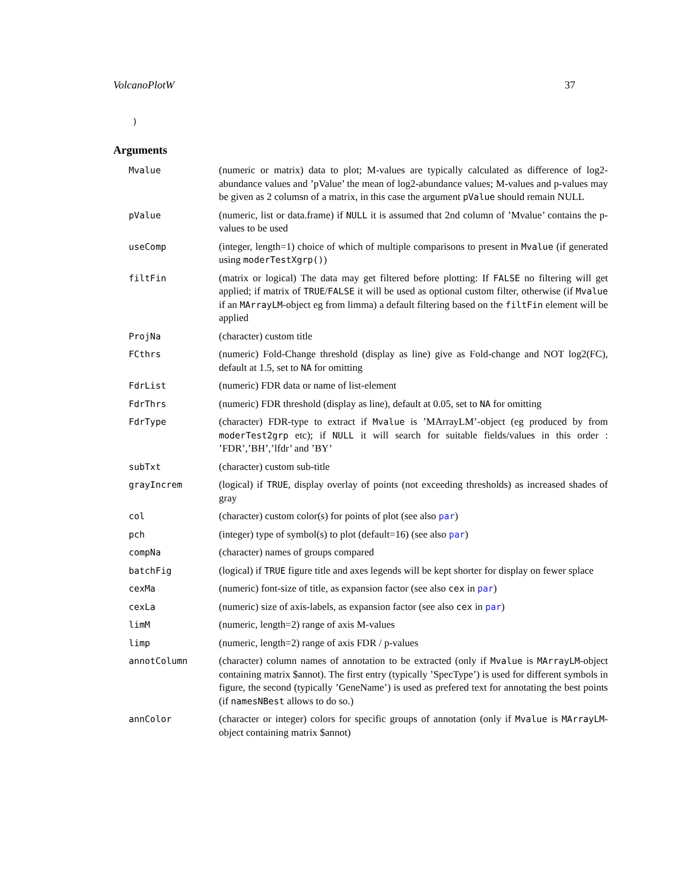VolcanoPlotW 37
)
Arguments
| Mvalue | (numeric or matrix) data to plot; M-values are typically calculated as difference of log2-abundance values and ’pValue’ the mean of log2-abundance values; M-values and p-values may be given as 2 columsn of a matrix, in this case the argument pValue should remain NULL |
| pValue | (numeric, list or data.frame) if NULL it is assumed that 2nd column of ’Mvalue’ contains the p-values to be used |
| useComp | (integer, length=1) choice of which of multiple comparisons to present in Mvalue (if generated using moderTestXgrp() ) |
| filtFin | (matrix or logical) The data may get filtered before plotting: If FALSE no filtering will get applied; if matrix of TRUE / FALSE it will be used as optional custom filter, otherwise (if Mvalue if an MArrayLM -object eg from limma) a default filtering based on the filtFin element will be applied |
| ProjNa | (character) custom title |
| FCthrs | (numeric) Fold-Change threshold (display as line) give as Fold-change and NOT log2(FC), default at 1.5, set to NA for omitting |
| FdrList | (numeric) FDR data or name of list-element |
| FdrThrs | (numeric) FDR threshold (display as line), default at 0.05, set to NA for omitting |
| FdrType | (character) FDR-type to extract if Mvalue is ’MArrayLM’-object (eg produced by from moderTest2grp etc); if NULL it will search for suitable fields/values in this order : ’FDR’,’BH’,’lfdr’ and ’BY’ |
| subTxt | (character) custom sub-title |
| grayIncrem | (logical) if TRUE , display overlay of points (not exceeding thresholds) as increased shades of gray |
| col | (character) custom color(s) for points of plot (see also par ) |
| pch | (integer) type of symbol(s) to plot (default=16) (see also par ) |
| compNa | (character) names of groups compared |
| batchFig | (logical) if TRUE figure title and axes legends will be kept shorter for display on fewer splace |
| cexMa | (numeric) font-size of title, as expansion factor (see also cex in par ) |
| cexLa | (numeric) size of axis-labels, as expansion factor (see also cex in par ) |
| limM | (numeric, length=2) range of axis M-values |
| limp | (numeric, length=2) range of axis FDR / p-values |
| annotColumn | (character) column names of annotation to be extracted (only if Mvalue is MArrayLM -object containing matrix $annot). The first entry (typically ’SpecType’) is used for different symbols in figure, the second (typically ’GeneName’) is used as prefered text for annotating the best points (if namesNBest allows to do so.) |
| annColor | (character or integer) colors for specific groups of annotation (only if Mvalue is MArrayLM -object containing matrix $annot) |